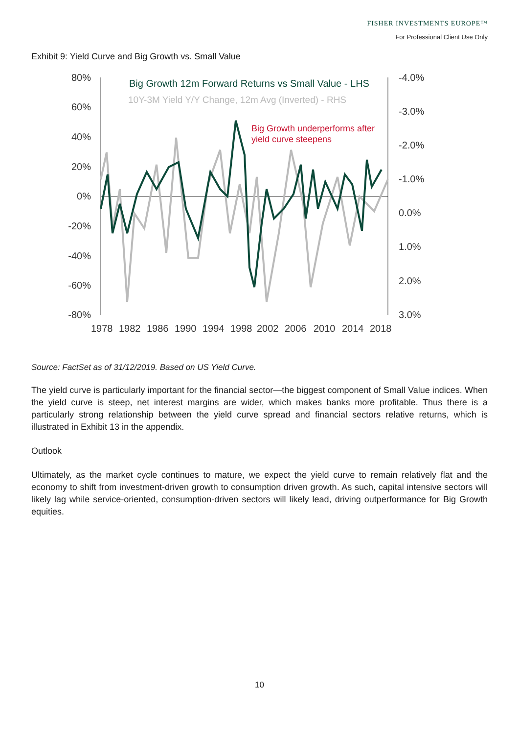FISHER INVESTMENTS EUROPE™
For Professional Client Use Only
Exhibit 9: Yield Curve and Big Growth vs. Small Value
80%
60%
40%
20%
0%
-20%
-40%
-60%
-80%
-4.0%
-3.0%
-2.0%
-1.0%
0.0%
1.0%
2.0%
3.0%
1978
1982
1986
1990
1994
1998
2002
2006
2010
2014
2018
Big Growth 12m Forward Returns vs Small Value - LHS
10Y-3M Yield Y/Y Change, 12m Avg (Inverted) - RHS
Big Growth underperforms after
yield curve steepens
Source: FactSet as of 31/12/2019. Based on US Yield Curve.
The yield curve is particularly important for the financial sector—the biggest component of Small Value indices. When the yield curve is steep, net interest margins are wider, which makes banks more profitable. Thus there is a particularly strong relationship between the yield curve spread and financial sectors relative returns, which is illustrated in Exhibit 13 in the appendix.
Outlook
Ultimately, as the market cycle continues to mature, we expect the yield curve to remain relatively flat and the economy to shift from investment-driven growth to consumption driven growth. As such, capital intensive sectors will likely lag while service-oriented, consumption-driven sectors will likely lead, driving outperformance for Big Growth equities.
10